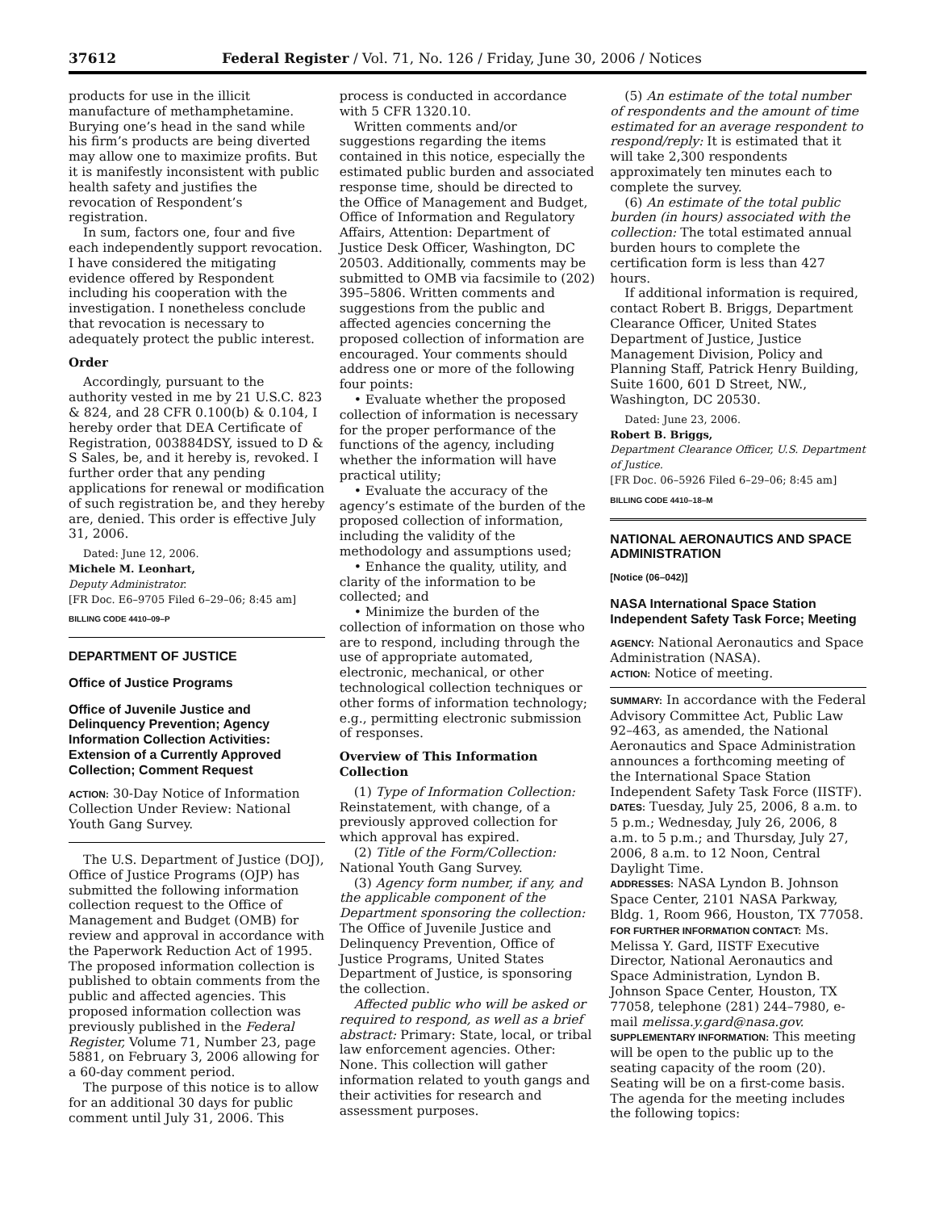37612 Federal Register / Vol. 71, No. 126 / Friday, June 30, 2006 / Notices
products for use in the illicit manufacture of methamphetamine. Burying one’s head in the sand while his firm’s products are being diverted may allow one to maximize profits. But it is manifestly inconsistent with public health safety and justifies the revocation of Respondent’s registration.
In sum, factors one, four and five each independently support revocation. I have considered the mitigating evidence offered by Respondent including his cooperation with the investigation. I nonetheless conclude that revocation is necessary to adequately protect the public interest.
Order
Accordingly, pursuant to the authority vested in me by 21 U.S.C. 823 & 824, and 28 CFR 0.100(b) & 0.104, I hereby order that DEA Certificate of Registration, 003884DSY, issued to D & S Sales, be, and it hereby is, revoked. I further order that any pending applications for renewal or modification of such registration be, and they hereby are, denied. This order is effective July 31, 2006.
Dated: June 12, 2006.
Michele M. Leonhart,
Deputy Administrator.
[FR Doc. E6–9705 Filed 6–29–06; 8:45 am]
BILLING CODE 4410–09–P
DEPARTMENT OF JUSTICE
Office of Justice Programs
Office of Juvenile Justice and Delinquency Prevention; Agency Information Collection Activities: Extension of a Currently Approved Collection; Comment Request
ACTION: 30-Day Notice of Information Collection Under Review: National Youth Gang Survey.
The U.S. Department of Justice (DOJ), Office of Justice Programs (OJP) has submitted the following information collection request to the Office of Management and Budget (OMB) for review and approval in accordance with the Paperwork Reduction Act of 1995. The proposed information collection is published to obtain comments from the public and affected agencies. This proposed information collection was previously published in the Federal Register, Volume 71, Number 23, page 5881, on February 3, 2006 allowing for a 60-day comment period.
The purpose of this notice is to allow for an additional 30 days for public comment until July 31, 2006. This
process is conducted in accordance with 5 CFR 1320.10.
Written comments and/or suggestions regarding the items contained in this notice, especially the estimated public burden and associated response time, should be directed to the Office of Management and Budget, Office of Information and Regulatory Affairs, Attention: Department of Justice Desk Officer, Washington, DC 20503. Additionally, comments may be submitted to OMB via facsimile to (202) 395–5806. Written comments and suggestions from the public and affected agencies concerning the proposed collection of information are encouraged. Your comments should address one or more of the following four points:
• Evaluate whether the proposed collection of information is necessary for the proper performance of the functions of the agency, including whether the information will have practical utility;
• Evaluate the accuracy of the agency’s estimate of the burden of the proposed collection of information, including the validity of the methodology and assumptions used;
• Enhance the quality, utility, and clarity of the information to be collected; and
• Minimize the burden of the collection of information on those who are to respond, including through the use of appropriate automated, electronic, mechanical, or other technological collection techniques or other forms of information technology; e.g., permitting electronic submission of responses.
Overview of This Information Collection
(1) Type of Information Collection: Reinstatement, with change, of a previously approved collection for which approval has expired.
(2) Title of the Form/Collection: National Youth Gang Survey.
(3) Agency form number, if any, and the applicable component of the Department sponsoring the collection: The Office of Juvenile Justice and Delinquency Prevention, Office of Justice Programs, United States Department of Justice, is sponsoring the collection.
Affected public who will be asked or required to respond, as well as a brief abstract: Primary: State, local, or tribal law enforcement agencies. Other: None. This collection will gather information related to youth gangs and their activities for research and assessment purposes.
(5) An estimate of the total number of respondents and the amount of time estimated for an average respondent to respond/reply: It is estimated that it will take 2,300 respondents approximately ten minutes each to complete the survey.
(6) An estimate of the total public burden (in hours) associated with the collection: The total estimated annual burden hours to complete the certification form is less than 427 hours.
If additional information is required, contact Robert B. Briggs, Department Clearance Officer, United States Department of Justice, Justice Management Division, Policy and Planning Staff, Patrick Henry Building, Suite 1600, 601 D Street, NW., Washington, DC 20530.
Dated: June 23, 2006.
Robert B. Briggs,
Department Clearance Officer, U.S. Department of Justice.
[FR Doc. 06–5926 Filed 6–29–06; 8:45 am]
BILLING CODE 4410–18–M
NATIONAL AERONAUTICS AND SPACE ADMINISTRATION
[Notice (06–042)]
NASA International Space Station Independent Safety Task Force; Meeting
AGENCY: National Aeronautics and Space Administration (NASA).
ACTION: Notice of meeting.
SUMMARY: In accordance with the Federal Advisory Committee Act, Public Law 92–463, as amended, the National Aeronautics and Space Administration announces a forthcoming meeting of the International Space Station Independent Safety Task Force (IISTF).
DATES: Tuesday, July 25, 2006, 8 a.m. to 5 p.m.; Wednesday, July 26, 2006, 8 a.m. to 5 p.m.; and Thursday, July 27, 2006, 8 a.m. to 12 Noon, Central Daylight Time.
ADDRESSES: NASA Lyndon B. Johnson Space Center, 2101 NASA Parkway, Bldg. 1, Room 966, Houston, TX 77058.
FOR FURTHER INFORMATION CONTACT: Ms. Melissa Y. Gard, IISTF Executive Director, National Aeronautics and Space Administration, Lyndon B. Johnson Space Center, Houston, TX 77058, telephone (281) 244–7980, e-mail melissa.y.gard@nasa.gov.
SUPPLEMENTARY INFORMATION: This meeting will be open to the public up to the seating capacity of the room (20). Seating will be on a first-come basis. The agenda for the meeting includes the following topics: